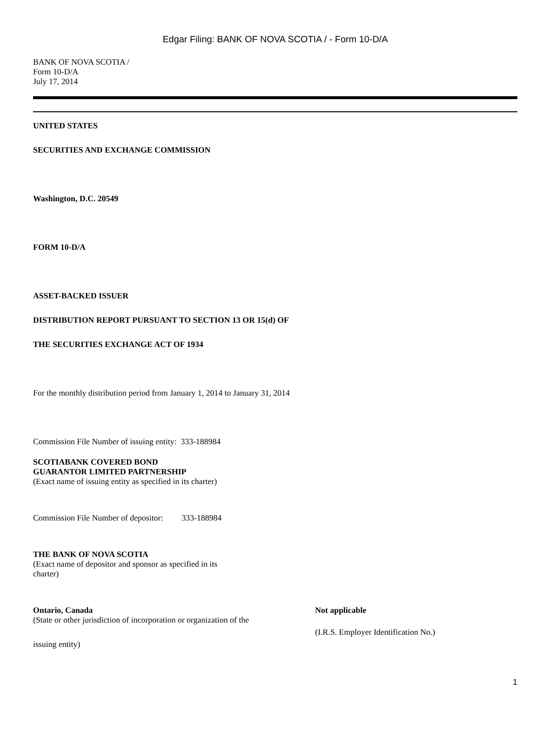Edgar Filing: BANK OF NOVA SCOTIA / - Form 10-D/A
BANK OF NOVA SCOTIA /
Form 10-D/A
July 17, 2014
UNITED STATES
SECURITIES AND EXCHANGE COMMISSION
Washington, D.C. 20549
FORM 10-D/A
ASSET-BACKED ISSUER
DISTRIBUTION REPORT PURSUANT TO SECTION 13 OR 15(d) OF
THE SECURITIES EXCHANGE ACT OF 1934
For the monthly distribution period from January 1, 2014 to January 31, 2014
Commission File Number of issuing entity: 333-188984
SCOTIABANK COVERED BOND
GUARANTOR LIMITED PARTNERSHIP
(Exact name of issuing entity as specified in its charter)
Commission File Number of depositor: 333-188984
THE BANK OF NOVA SCOTIA
(Exact name of depositor and sponsor as specified in its
charter)
Ontario, Canada
(State or other jurisdiction of incorporation or organization of the
issuing entity)
Not applicable
(I.R.S. Employer Identification No.)
1